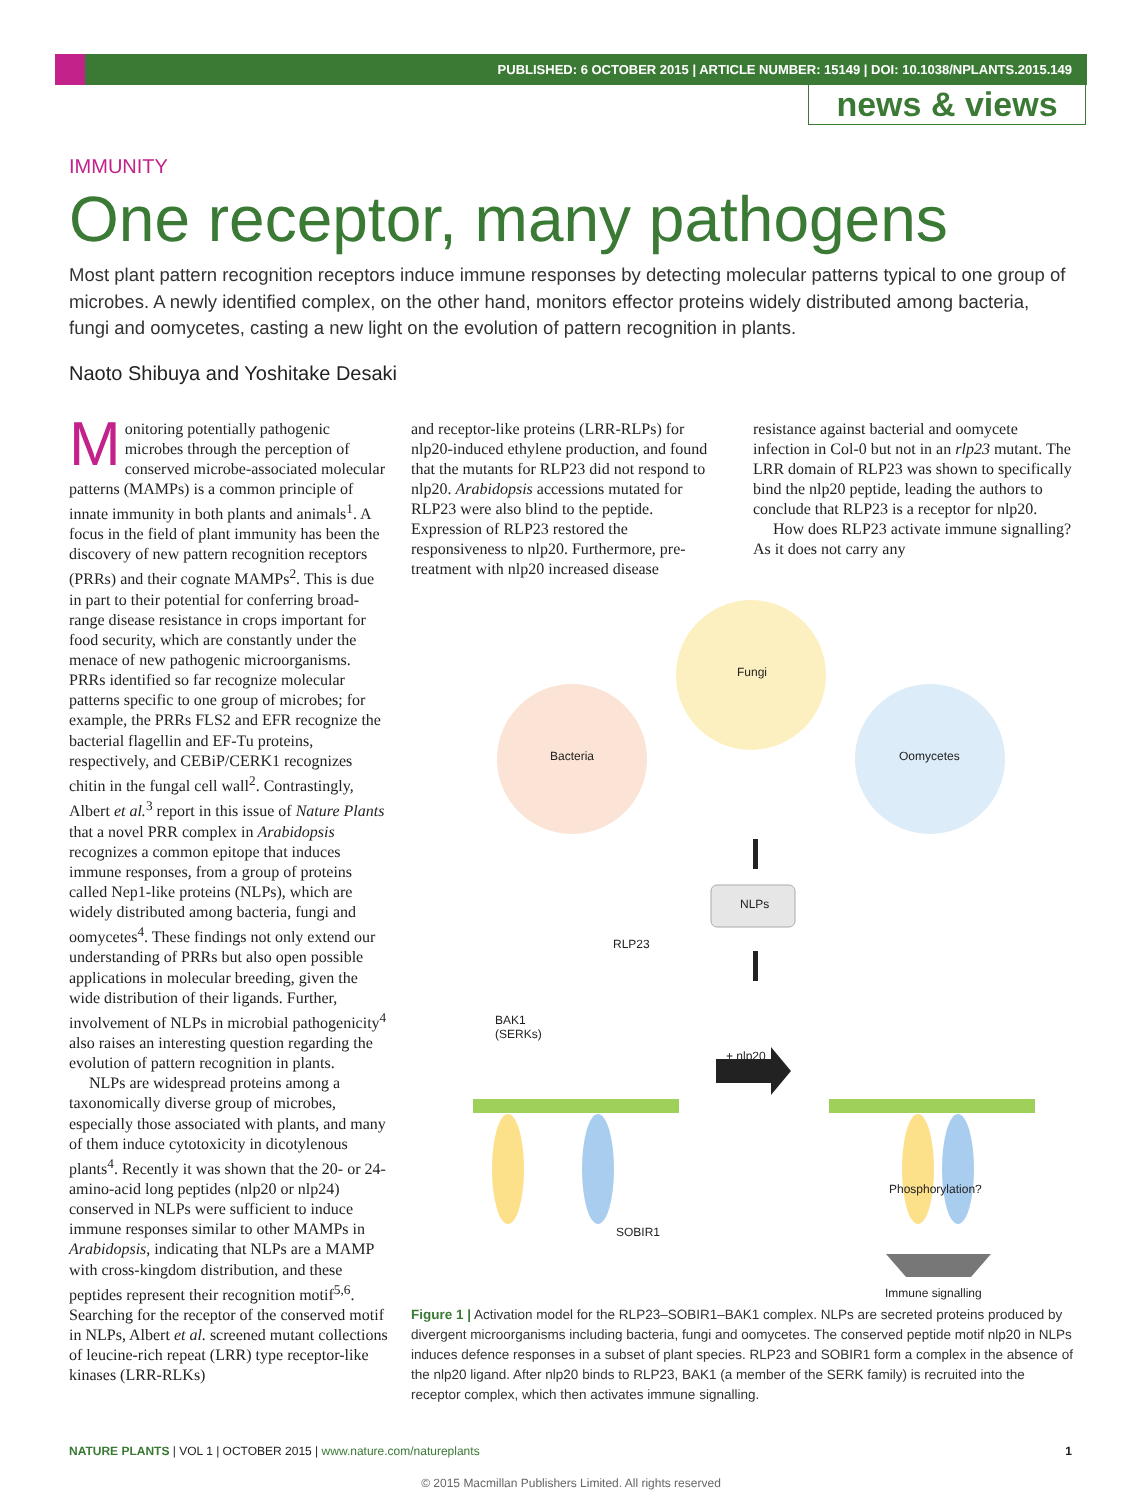PUBLISHED: 6 OCTOBER 2015 | ARTICLE NUMBER: 15149 | DOI: 10.1038/NPLANTS.2015.149
news & views
IMMUNITY
One receptor, many pathogens
Most plant pattern recognition receptors induce immune responses by detecting molecular patterns typical to one group of microbes. A newly identified complex, on the other hand, monitors effector proteins widely distributed among bacteria, fungi and oomycetes, casting a new light on the evolution of pattern recognition in plants.
Naoto Shibuya and Yoshitake Desaki
Monitoring potentially pathogenic microbes through the perception of conserved microbe-associated molecular patterns (MAMPs) is a common principle of innate immunity in both plants and animals<sup>1</sup>. A focus in the field of plant immunity has been the discovery of new pattern recognition receptors (PRRs) and their cognate MAMPs<sup>2</sup>. This is due in part to their potential for conferring broad-range disease resistance in crops important for food security, which are constantly under the menace of new pathogenic microorganisms. PRRs identified so far recognize molecular patterns specific to one group of microbes; for example, the PRRs FLS2 and EFR recognize the bacterial flagellin and EF-Tu proteins, respectively, and CEBiP/CERK1 recognizes chitin in the fungal cell wall<sup>2</sup>. Contrastingly, Albert et al.<sup>3</sup> report in this issue of Nature Plants that a novel PRR complex in Arabidopsis recognizes a common epitope that induces immune responses, from a group of proteins called Nep1-like proteins (NLPs), which are widely distributed among bacteria, fungi and oomycetes<sup>4</sup>. These findings not only extend our understanding of PRRs but also open possible applications in molecular breeding, given the wide distribution of their ligands. Further, involvement of NLPs in microbial pathogenicity<sup>4</sup> also raises an interesting question regarding the evolution of pattern recognition in plants.
NLPs are widespread proteins among a taxonomically diverse group of microbes, especially those associated with plants, and many of them induce cytotoxicity in dicotylenous plants<sup>4</sup>. Recently it was shown that the 20- or 24-amino-acid long peptides (nlp20 or nlp24) conserved in NLPs were sufficient to induce immune responses similar to other MAMPs in Arabidopsis, indicating that NLPs are a MAMP with cross-kingdom distribution, and these peptides represent their recognition motif<sup>5,6</sup>. Searching for the receptor of the conserved motif in NLPs, Albert et al. screened mutant collections of leucine-rich repeat (LRR) type receptor-like kinases (LRR-RLKs)
and receptor-like proteins (LRR-RLPs) for nlp20-induced ethylene production, and found that the mutants for RLP23 did not respond to nlp20. Arabidopsis accessions mutated for RLP23 were also blind to the peptide. Expression of RLP23 restored the responsiveness to nlp20. Furthermore, pre-treatment with nlp20 increased disease
resistance against bacterial and oomycete infection in Col-0 but not in an rlp23 mutant. The LRR domain of RLP23 was shown to specifically bind the nlp20 peptide, leading the authors to conclude that RLP23 is a receptor for nlp20.
How does RLP23 activate immune signalling? As it does not carry any
Fungi
Bacteria Oomycetes
NLPs
RLP23
BAK1
(SERKs)
+ nlp20
SOBIR1
Phosphorylation?
Immune signalling
Figure 1 | Activation model for the RLP23–SOBIR1–BAK1 complex. NLPs are secreted proteins produced by divergent microorganisms including bacteria, fungi and oomycetes. The conserved peptide motif nlp20 in NLPs induces defence responses in a subset of plant species. RLP23 and SOBIR1 form a complex in the absence of the nlp20 ligand. After nlp20 binds to RLP23, BAK1 (a member of the SERK family) is recruited into the receptor complex, which then activates immune signalling.
NATURE PLANTS | VOL 1 | OCTOBER 2015 | www.nature.com/natureplants 1
© 2015 Macmillan Publishers Limited. All rights reserved